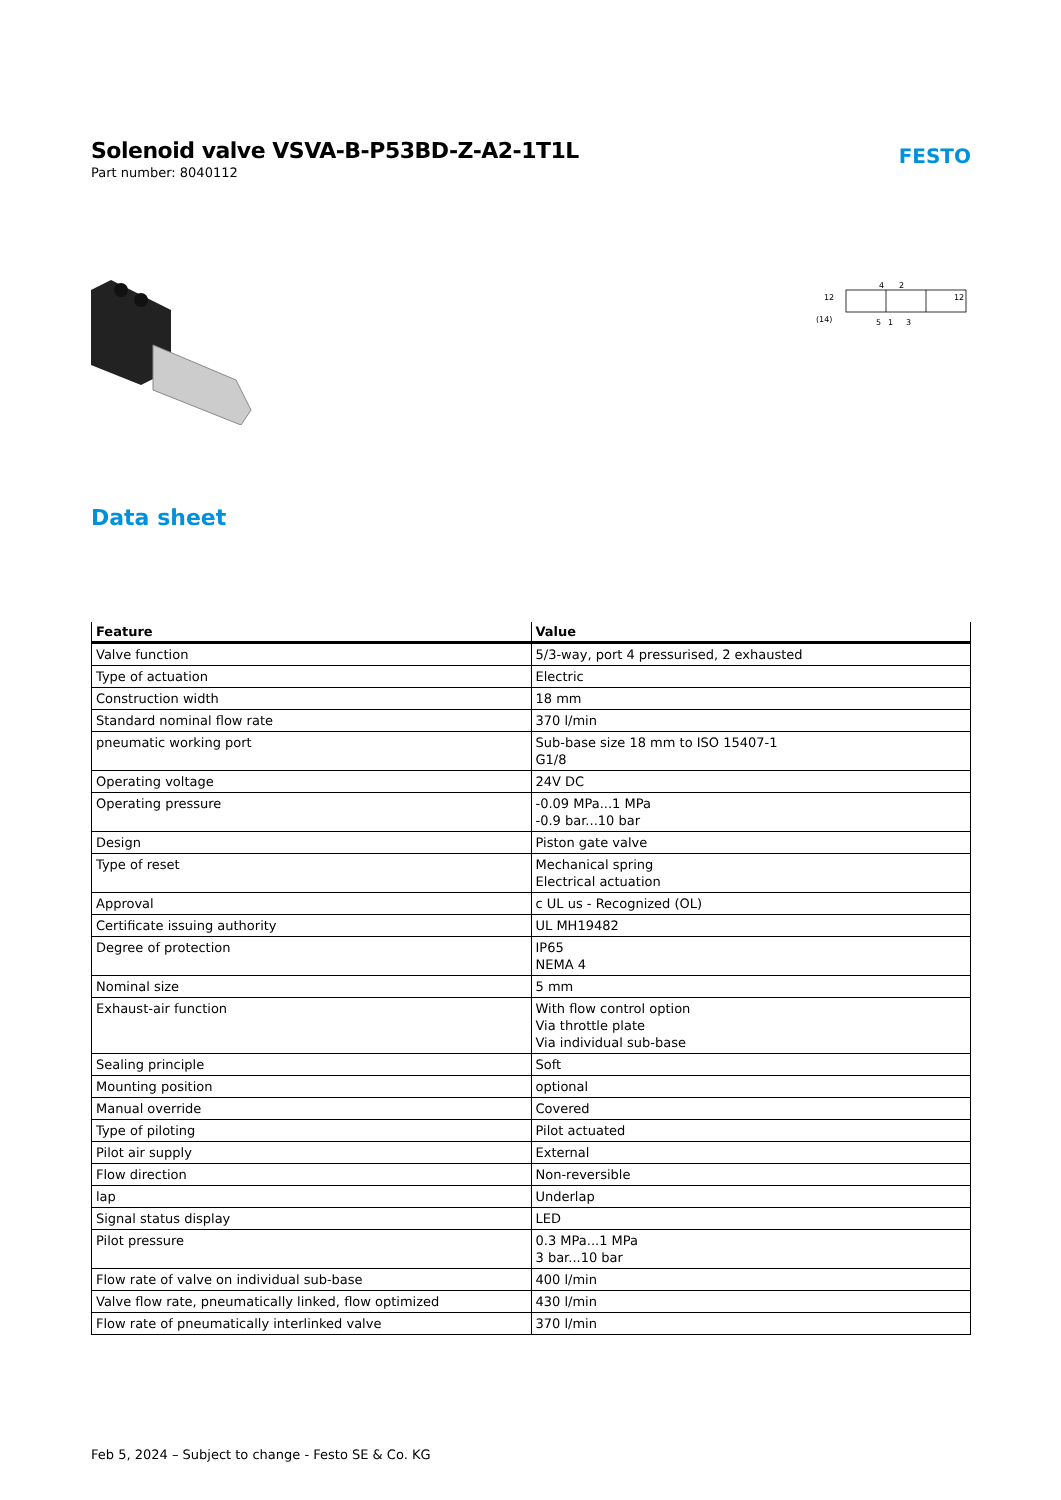Solenoid valve VSVA-B-P53BD-Z-A2-1T1L
Part number: 8040112
FESTO
12
12
(14)
4
2
5
1
3
Data sheet
| Feature | Value |
| --- | --- |
| Valve function | 5/3-way, port 4 pressurised, 2 exhausted |
| Type of actuation | Electric |
| Construction width | 18 mm |
| Standard nominal flow rate | 370 l/min |
| pneumatic working port | Sub-base size 18 mm to ISO 15407-1 G1/8 |
| Operating voltage | 24V DC |
| Operating pressure | -0.09 MPa...1 MPa -0.9 bar...10 bar |
| Design | Piston gate valve |
| Type of reset | Mechanical spring Electrical actuation |
| Approval | c UL us - Recognized (OL) |
| Certificate issuing authority | UL MH19482 |
| Degree of protection | IP65 NEMA 4 |
| Nominal size | 5 mm |
| Exhaust-air function | With flow control option Via throttle plate Via individual sub-base |
| Sealing principle | Soft |
| Mounting position | optional |
| Manual override | Covered |
| Type of piloting | Pilot actuated |
| Pilot air supply | External |
| Flow direction | Non-reversible |
| lap | Underlap |
| Signal status display | LED |
| Pilot pressure | 0.3 MPa...1 MPa 3 bar...10 bar |
| Flow rate of valve on individual sub-base | 400 l/min |
| Valve flow rate, pneumatically linked, flow optimized | 430 l/min |
| Flow rate of pneumatically interlinked valve | 370 l/min |
Feb 5, 2024 – Subject to change - Festo SE & Co. KG